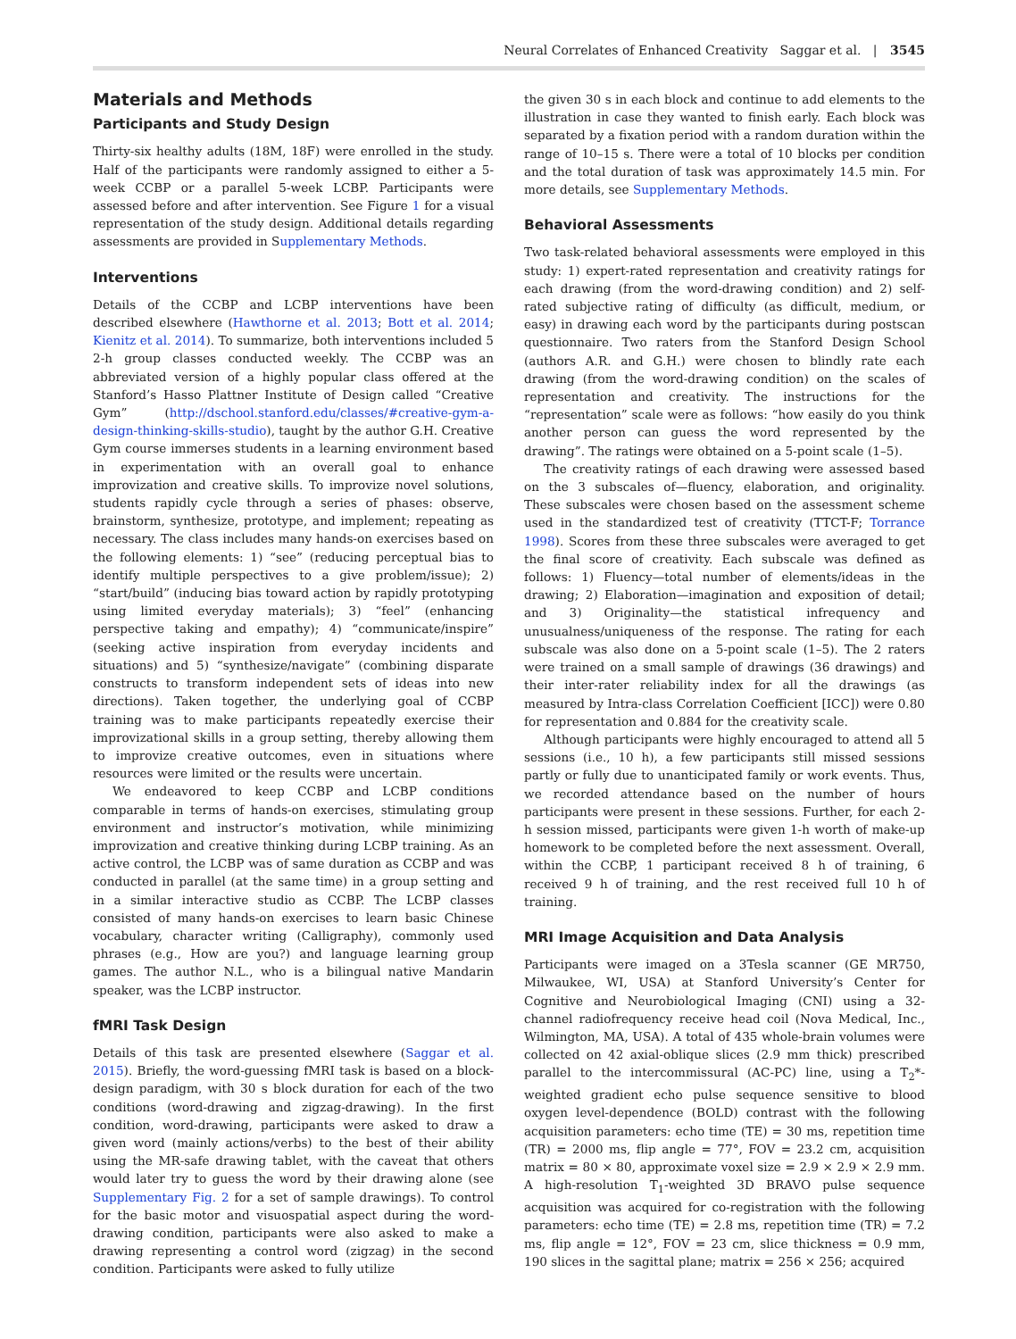Neural Correlates of Enhanced Creativity Saggar et al. | 3545
Materials and Methods
Participants and Study Design
Thirty-six healthy adults (18M, 18F) were enrolled in the study. Half of the participants were randomly assigned to either a 5-week CCBP or a parallel 5-week LCBP. Participants were assessed before and after intervention. See Figure 1 for a visual representation of the study design. Additional details regarding assessments are provided in Supplementary Methods.
Interventions
Details of the CCBP and LCBP interventions have been described elsewhere (Hawthorne et al. 2013; Bott et al. 2014; Kienitz et al. 2014). To summarize, both interventions included 5 2-h group classes conducted weekly. The CCBP was an abbreviated version of a highly popular class offered at the Stanford’s Hasso Plattner Institute of Design called “Creative Gym” (http://dschool.stanford.edu/classes/#creative-gym-a-design-thinking-skills-studio), taught by the author G.H. Creative Gym course immerses students in a learning environment based in experimentation with an overall goal to enhance improvization and creative skills. To improvize novel solutions, students rapidly cycle through a series of phases: observe, brainstorm, synthesize, prototype, and implement; repeating as necessary. The class includes many hands-on exercises based on the following elements: 1) “see” (reducing perceptual bias to identify multiple perspectives to a give problem/issue); 2) “start/build” (inducing bias toward action by rapidly prototyping using limited everyday materials); 3) “feel” (enhancing perspective taking and empathy); 4) “communicate/inspire” (seeking active inspiration from everyday incidents and situations) and 5) “synthesize/navigate” (combining disparate constructs to transform independent sets of ideas into new directions). Taken together, the underlying goal of CCBP training was to make participants repeatedly exercise their improvizational skills in a group setting, thereby allowing them to improvize creative outcomes, even in situations where resources were limited or the results were uncertain.
We endeavored to keep CCBP and LCBP conditions comparable in terms of hands-on exercises, stimulating group environment and instructor’s motivation, while minimizing improvization and creative thinking during LCBP training. As an active control, the LCBP was of same duration as CCBP and was conducted in parallel (at the same time) in a group setting and in a similar interactive studio as CCBP. The LCBP classes consisted of many hands-on exercises to learn basic Chinese vocabulary, character writing (Calligraphy), commonly used phrases (e.g., How are you?) and language learning group games. The author N.L., who is a bilingual native Mandarin speaker, was the LCBP instructor.
fMRI Task Design
Details of this task are presented elsewhere (Saggar et al. 2015). Briefly, the word-guessing fMRI task is based on a block-design paradigm, with 30 s block duration for each of the two conditions (word-drawing and zigzag-drawing). In the first condition, word-drawing, participants were asked to draw a given word (mainly actions/verbs) to the best of their ability using the MR-safe drawing tablet, with the caveat that others would later try to guess the word by their drawing alone (see Supplementary Fig. 2 for a set of sample drawings). To control for the basic motor and visuospatial aspect during the word-drawing condition, participants were also asked to make a drawing representing a control word (zigzag) in the second condition. Participants were asked to fully utilize
the given 30 s in each block and continue to add elements to the illustration in case they wanted to finish early. Each block was separated by a fixation period with a random duration within the range of 10–15 s. There were a total of 10 blocks per condition and the total duration of task was approximately 14.5 min. For more details, see Supplementary Methods.
Behavioral Assessments
Two task-related behavioral assessments were employed in this study: 1) expert-rated representation and creativity ratings for each drawing (from the word-drawing condition) and 2) self-rated subjective rating of difficulty (as difficult, medium, or easy) in drawing each word by the participants during postscan questionnaire. Two raters from the Stanford Design School (authors A.R. and G.H.) were chosen to blindly rate each drawing (from the word-drawing condition) on the scales of representation and creativity. The instructions for the “representation” scale were as follows: “how easily do you think another person can guess the word represented by the drawing”. The ratings were obtained on a 5-point scale (1–5).
The creativity ratings of each drawing were assessed based on the 3 subscales of—fluency, elaboration, and originality. These subscales were chosen based on the assessment scheme used in the standardized test of creativity (TTCT-F; Torrance 1998). Scores from these three subscales were averaged to get the final score of creativity. Each subscale was defined as follows: 1) Fluency—total number of elements/ideas in the drawing; 2) Elaboration—imagination and exposition of detail; and 3) Originality—the statistical infrequency and unusualness/uniqueness of the response. The rating for each subscale was also done on a 5-point scale (1–5). The 2 raters were trained on a small sample of drawings (36 drawings) and their inter-rater reliability index for all the drawings (as measured by Intra-class Correlation Coefficient [ICC]) were 0.80 for representation and 0.884 for the creativity scale.
Although participants were highly encouraged to attend all 5 sessions (i.e., 10 h), a few participants still missed sessions partly or fully due to unanticipated family or work events. Thus, we recorded attendance based on the number of hours participants were present in these sessions. Further, for each 2-h session missed, participants were given 1-h worth of make-up homework to be completed before the next assessment. Overall, within the CCBP, 1 participant received 8 h of training, 6 received 9 h of training, and the rest received full 10 h of training.
MRI Image Acquisition and Data Analysis
Participants were imaged on a 3Tesla scanner (GE MR750, Milwaukee, WI, USA) at Stanford University’s Center for Cognitive and Neurobiological Imaging (CNI) using a 32-channel radiofrequency receive head coil (Nova Medical, Inc., Wilmington, MA, USA). A total of 435 whole-brain volumes were collected on 42 axial-oblique slices (2.9 mm thick) prescribed parallel to the intercommissural (AC-PC) line, using a T<sub>2</sub>*-weighted gradient echo pulse sequence sensitive to blood oxygen level-dependence (BOLD) contrast with the following acquisition parameters: echo time (TE) = 30 ms, repetition time (TR) = 2000 ms, flip angle = 77°, FOV = 23.2 cm, acquisition matrix = 80 × 80, approximate voxel size = 2.9 × 2.9 × 2.9 mm. A high-resolution T<sub>1</sub>-weighted 3D BRAVO pulse sequence acquisition was acquired for co-registration with the following parameters: echo time (TE) = 2.8 ms, repetition time (TR) = 7.2 ms, flip angle = 12°, FOV = 23 cm, slice thickness = 0.9 mm, 190 slices in the sagittal plane; matrix = 256 × 256; acquired